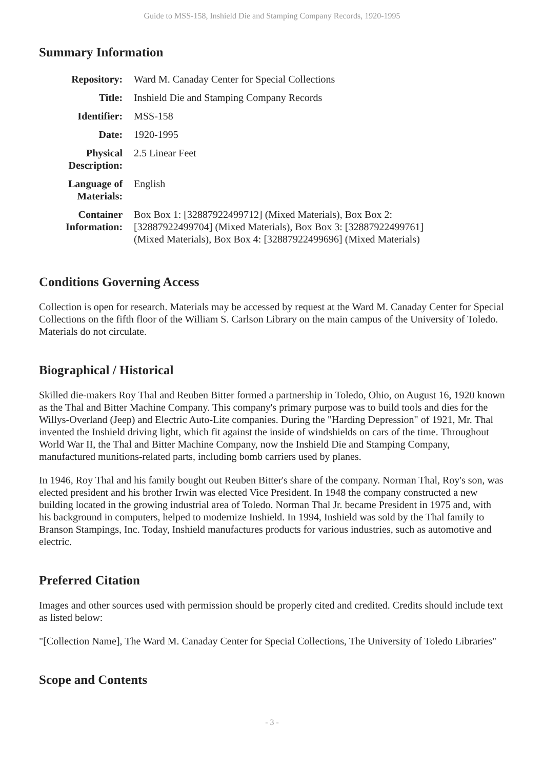Guide to MSS-158, Inshield Die and Stamping Company Records, 1920-1995
Summary Information
| Repository: | Ward M. Canaday Center for Special Collections |
| Title: | Inshield Die and Stamping Company Records |
| Identifier: | MSS-158 |
| Date: | 1920-1995 |
| Physical Description: | 2.5 Linear Feet |
| Language of Materials: | English |
| Container Information: | Box Box 1: [32887922499712] (Mixed Materials), Box Box 2: [32887922499704] (Mixed Materials), Box Box 3: [32887922499761] (Mixed Materials), Box Box 4: [32887922499696] (Mixed Materials) |
Conditions Governing Access
Collection is open for research. Materials may be accessed by request at the Ward M. Canaday Center for Special Collections on the fifth floor of the William S. Carlson Library on the main campus of the University of Toledo. Materials do not circulate.
Biographical / Historical
Skilled die-makers Roy Thal and Reuben Bitter formed a partnership in Toledo, Ohio, on August 16, 1920 known as the Thal and Bitter Machine Company. This company's primary purpose was to build tools and dies for the Willys-Overland (Jeep) and Electric Auto-Lite companies. During the "Harding Depression" of 1921, Mr. Thal invented the Inshield driving light, which fit against the inside of windshields on cars of the time. Throughout World War II, the Thal and Bitter Machine Company, now the Inshield Die and Stamping Company, manufactured munitions-related parts, including bomb carriers used by planes.
In 1946, Roy Thal and his family bought out Reuben Bitter's share of the company. Norman Thal, Roy's son, was elected president and his brother Irwin was elected Vice President. In 1948 the company constructed a new building located in the growing industrial area of Toledo. Norman Thal Jr. became President in 1975 and, with his background in computers, helped to modernize Inshield. In 1994, Inshield was sold by the Thal family to Branson Stampings, Inc. Today, Inshield manufactures products for various industries, such as automotive and electric.
Preferred Citation
Images and other sources used with permission should be properly cited and credited. Credits should include text as listed below:
"[Collection Name], The Ward M. Canaday Center for Special Collections, The University of Toledo Libraries"
Scope and Contents
- 3 -